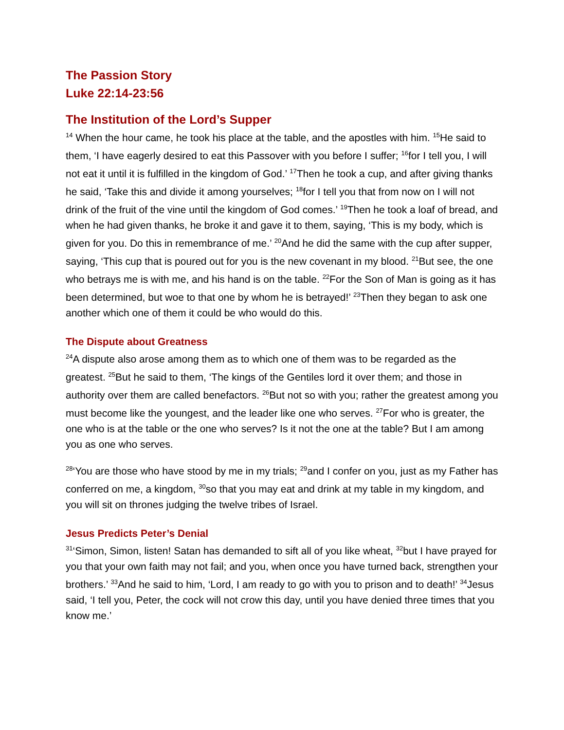The Passion Story
Luke 22:14-23:56
The Institution of the Lord’s Supper
<sup>14</sup> When the hour came, he took his place at the table, and the apostles with him. <sup>15</sup>He said to them, ‘I have eagerly desired to eat this Passover with you before I suffer; <sup>16</sup>for I tell you, I will not eat it until it is fulfilled in the kingdom of God.’ <sup>17</sup>Then he took a cup, and after giving thanks he said, ‘Take this and divide it among yourselves; <sup>18</sup>for I tell you that from now on I will not drink of the fruit of the vine until the kingdom of God comes.’ <sup>19</sup>Then he took a loaf of bread, and when he had given thanks, he broke it and gave it to them, saying, ‘This is my body, which is given for you. Do this in remembrance of me.’ <sup>20</sup>And he did the same with the cup after supper, saying, ‘This cup that is poured out for you is the new covenant in my blood. <sup>21</sup>But see, the one who betrays me is with me, and his hand is on the table. <sup>22</sup>For the Son of Man is going as it has been determined, but woe to that one by whom he is betrayed!’ <sup>23</sup>Then they began to ask one another which one of them it could be who would do this.
The Dispute about Greatness
<sup>24</sup> A dispute also arose among them as to which one of them was to be regarded as the greatest. <sup>25</sup>But he said to them, ‘The kings of the Gentiles lord it over them; and those in authority over them are called benefactors. <sup>26</sup>But not so with you; rather the greatest among you must become like the youngest, and the leader like one who serves. <sup>27</sup>For who is greater, the one who is at the table or the one who serves? Is it not the one at the table? But I am among you as one who serves.
<sup>28</sup> ‘You are those who have stood by me in my trials; <sup>29</sup>and I confer on you, just as my Father has conferred on me, a kingdom, <sup>30</sup>so that you may eat and drink at my table in my kingdom, and you will sit on thrones judging the twelve tribes of Israel.
Jesus Predicts Peter’s Denial
<sup>31</sup> ‘Simon, Simon, listen! Satan has demanded to sift all of you like wheat, <sup>32</sup>but I have prayed for you that your own faith may not fail; and you, when once you have turned back, strengthen your brothers.’ <sup>33</sup>And he said to him, ‘Lord, I am ready to go with you to prison and to death!’ <sup>34</sup>Jesus said, ‘I tell you, Peter, the cock will not crow this day, until you have denied three times that you know me.’